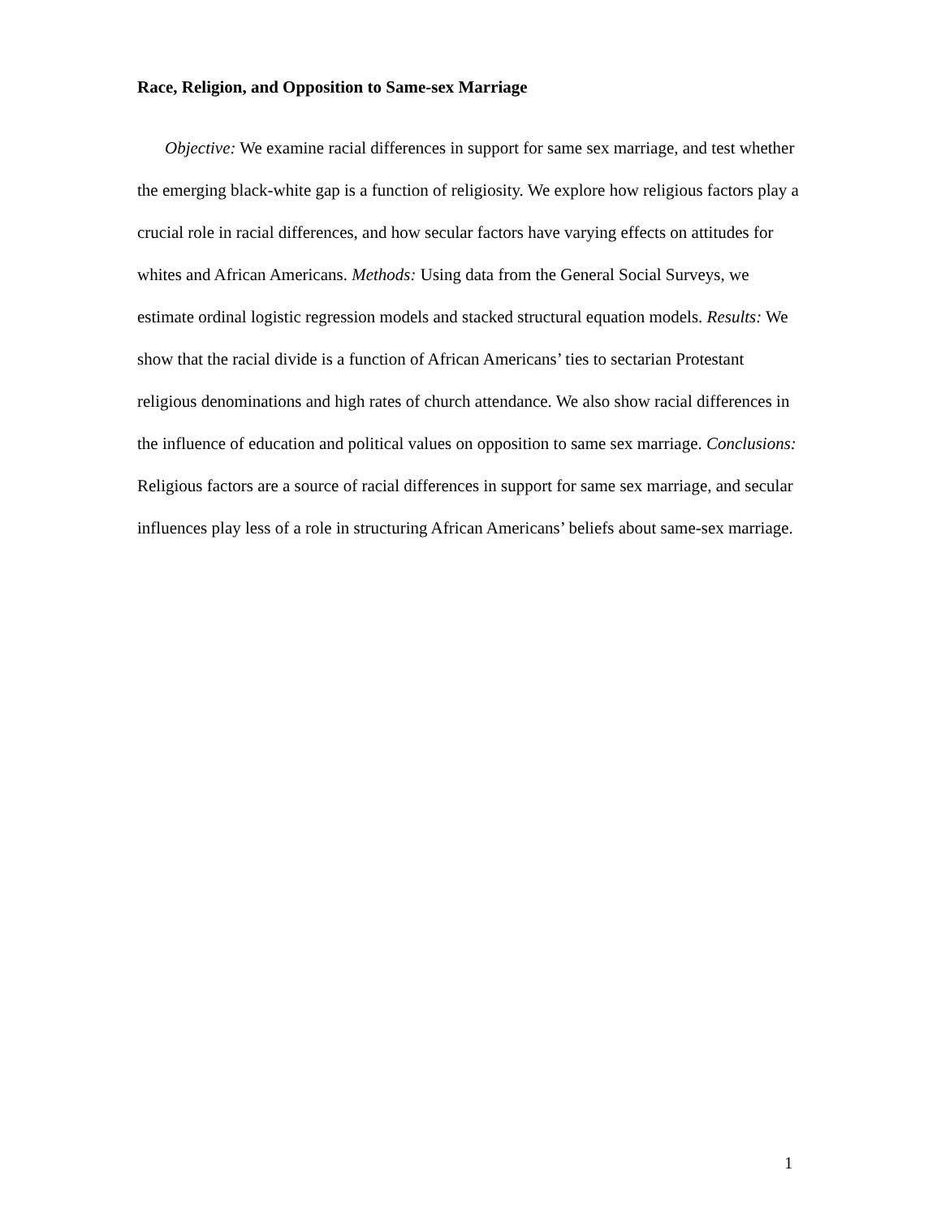Race, Religion, and Opposition to Same-sex Marriage
Objective: We examine racial differences in support for same sex marriage, and test whether the emerging black-white gap is a function of religiosity. We explore how religious factors play a crucial role in racial differences, and how secular factors have varying effects on attitudes for whites and African Americans. Methods: Using data from the General Social Surveys, we estimate ordinal logistic regression models and stacked structural equation models. Results: We show that the racial divide is a function of African Americans’ ties to sectarian Protestant religious denominations and high rates of church attendance. We also show racial differences in the influence of education and political values on opposition to same sex marriage. Conclusions: Religious factors are a source of racial differences in support for same sex marriage, and secular influences play less of a role in structuring African Americans’ beliefs about same-sex marriage.
1